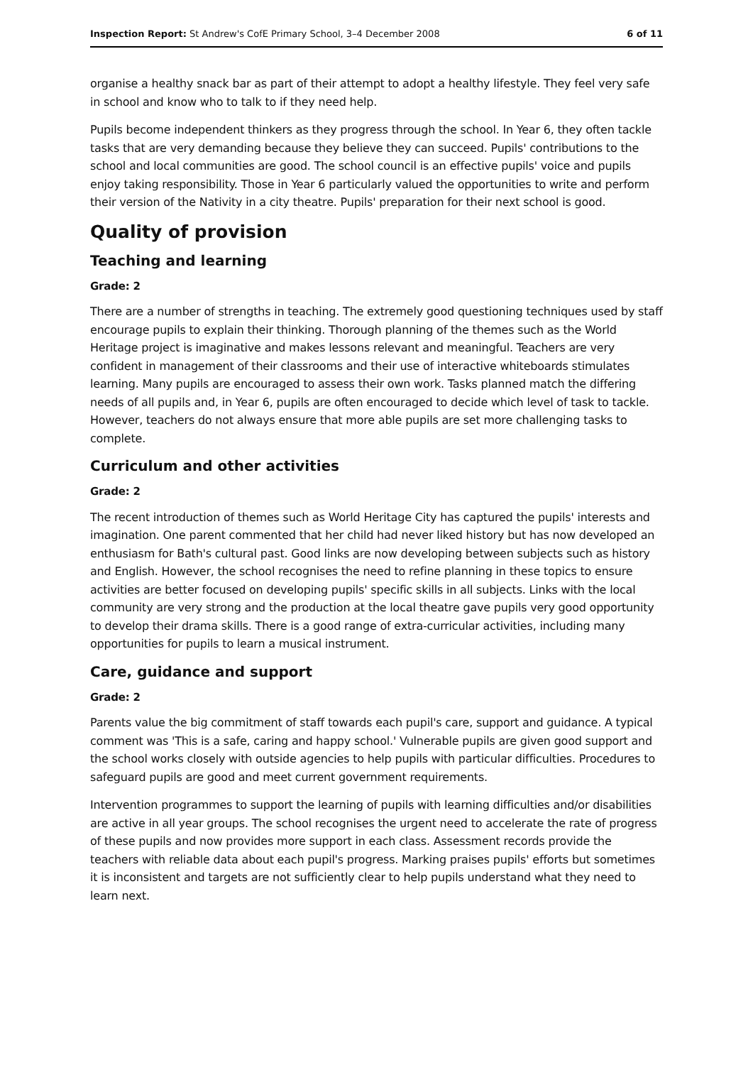Inspection Report: St Andrew's CofE Primary School, 3–4 December 2008 6 of 11
organise a healthy snack bar as part of their attempt to adopt a healthy lifestyle. They feel very safe in school and know who to talk to if they need help.
Pupils become independent thinkers as they progress through the school. In Year 6, they often tackle tasks that are very demanding because they believe they can succeed. Pupils' contributions to the school and local communities are good. The school council is an effective pupils' voice and pupils enjoy taking responsibility. Those in Year 6 particularly valued the opportunities to write and perform their version of the Nativity in a city theatre. Pupils' preparation for their next school is good.
Quality of provision
Teaching and learning
Grade: 2
There are a number of strengths in teaching. The extremely good questioning techniques used by staff encourage pupils to explain their thinking. Thorough planning of the themes such as the World Heritage project is imaginative and makes lessons relevant and meaningful. Teachers are very confident in management of their classrooms and their use of interactive whiteboards stimulates learning. Many pupils are encouraged to assess their own work. Tasks planned match the differing needs of all pupils and, in Year 6, pupils are often encouraged to decide which level of task to tackle. However, teachers do not always ensure that more able pupils are set more challenging tasks to complete.
Curriculum and other activities
Grade: 2
The recent introduction of themes such as World Heritage City has captured the pupils' interests and imagination. One parent commented that her child had never liked history but has now developed an enthusiasm for Bath's cultural past. Good links are now developing between subjects such as history and English. However, the school recognises the need to refine planning in these topics to ensure activities are better focused on developing pupils' specific skills in all subjects. Links with the local community are very strong and the production at the local theatre gave pupils very good opportunity to develop their drama skills. There is a good range of extra-curricular activities, including many opportunities for pupils to learn a musical instrument.
Care, guidance and support
Grade: 2
Parents value the big commitment of staff towards each pupil's care, support and guidance. A typical comment was 'This is a safe, caring and happy school.' Vulnerable pupils are given good support and the school works closely with outside agencies to help pupils with particular difficulties. Procedures to safeguard pupils are good and meet current government requirements.
Intervention programmes to support the learning of pupils with learning difficulties and/or disabilities are active in all year groups. The school recognises the urgent need to accelerate the rate of progress of these pupils and now provides more support in each class. Assessment records provide the teachers with reliable data about each pupil's progress. Marking praises pupils' efforts but sometimes it is inconsistent and targets are not sufficiently clear to help pupils understand what they need to learn next.